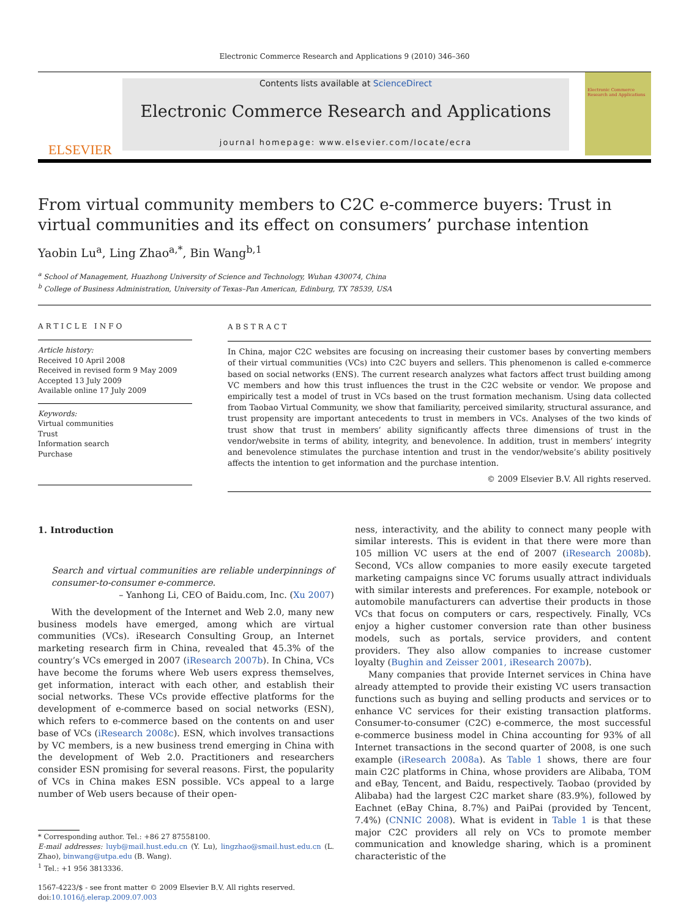Electronic Commerce Research and Applications 9 (2010) 346–360
ELSEVIER
Contents lists available at ScienceDirect
Electronic Commerce Research and Applications
journal homepage: www.elsevier.com/locate/ecra
Electronic Commerce Research and Applications
From virtual community members to C2C e-commerce buyers: Trust in virtual communities and its effect on consumers’ purchase intention
Yaobin Lu<sup>a</sup>, Ling Zhao<sup>a,*</sup>, Bin Wang<sup>b,1</sup>
<sup>a</sup> School of Management, Huazhong University of Science and Technology, Wuhan 430074, China
<sup>b</sup> College of Business Administration, University of Texas–Pan American, Edinburg, TX 78539, USA
ARTICLE INFO
Article history:
Received 10 April 2008
Received in revised form 9 May 2009
Accepted 13 July 2009
Available online 17 July 2009
Keywords:
Virtual communities
Trust
Information search
Purchase
ABSTRACT
In China, major C2C websites are focusing on increasing their customer bases by converting members of their virtual communities (VCs) into C2C buyers and sellers. This phenomenon is called e-commerce based on social networks (ENS). The current research analyzes what factors affect trust building among VC members and how this trust influences the trust in the C2C website or vendor. We propose and empirically test a model of trust in VCs based on the trust formation mechanism. Using data collected from Taobao Virtual Community, we show that familiarity, perceived similarity, structural assurance, and trust propensity are important antecedents to trust in members in VCs. Analyses of the two kinds of trust show that trust in members’ ability significantly affects three dimensions of trust in the vendor/website in terms of ability, integrity, and benevolence. In addition, trust in members’ integrity and benevolence stimulates the purchase intention and trust in the vendor/website’s ability positively affects the intention to get information and the purchase intention.
© 2009 Elsevier B.V. All rights reserved.
1. Introduction
Search and virtual communities are reliable underpinnings of consumer-to-consumer e-commerce.
– Yanhong Li, CEO of Baidu.com, Inc. (Xu 2007)
With the development of the Internet and Web 2.0, many new business models have emerged, among which are virtual communities (VCs). iResearch Consulting Group, an Internet marketing research firm in China, revealed that 45.3% of the country’s VCs emerged in 2007 (iResearch 2007b). In China, VCs have become the forums where Web users express themselves, get information, interact with each other, and establish their social networks. These VCs provide effective platforms for the development of e-commerce based on social networks (ESN), which refers to e-commerce based on the contents on and user base of VCs (iResearch 2008c). ESN, which involves transactions by VC members, is a new business trend emerging in China with the development of Web 2.0. Practitioners and researchers consider ESN promising for several reasons. First, the popularity of VCs in China makes ESN possible. VCs appeal to a large number of Web users because of their open-
* Corresponding author. Tel.: +86 27 87558100.
E-mail addresses: luyb@mail.hust.edu.cn (Y. Lu), lingzhao@smail.hust.edu.cn (L. Zhao), binwang@utpa.edu (B. Wang).
<sup>1</sup> Tel.: +1 956 3813336.
1567-4223/$ - see front matter © 2009 Elsevier B.V. All rights reserved.
doi:10.1016/j.elerap.2009.07.003
ness, interactivity, and the ability to connect many people with similar interests. This is evident in that there were more than 105 million VC users at the end of 2007 (iResearch 2008b). Second, VCs allow companies to more easily execute targeted marketing campaigns since VC forums usually attract individuals with similar interests and preferences. For example, notebook or automobile manufacturers can advertise their products in those VCs that focus on computers or cars, respectively. Finally, VCs enjoy a higher customer conversion rate than other business models, such as portals, service providers, and content providers. They also allow companies to increase customer loyalty (Bughin and Zeisser 2001, iResearch 2007b).
Many companies that provide Internet services in China have already attempted to provide their existing VC users transaction functions such as buying and selling products and services or to enhance VC services for their existing transaction platforms. Consumer-to-consumer (C2C) e-commerce, the most successful e-commerce business model in China accounting for 93% of all Internet transactions in the second quarter of 2008, is one such example (iResearch 2008a). As Table 1 shows, there are four main C2C platforms in China, whose providers are Alibaba, TOM and eBay, Tencent, and Baidu, respectively. Taobao (provided by Alibaba) had the largest C2C market share (83.9%), followed by Eachnet (eBay China, 8.7%) and PaiPai (provided by Tencent, 7.4%) (CNNIC 2008). What is evident in Table 1 is that these major C2C providers all rely on VCs to promote member communication and knowledge sharing, which is a prominent characteristic of the